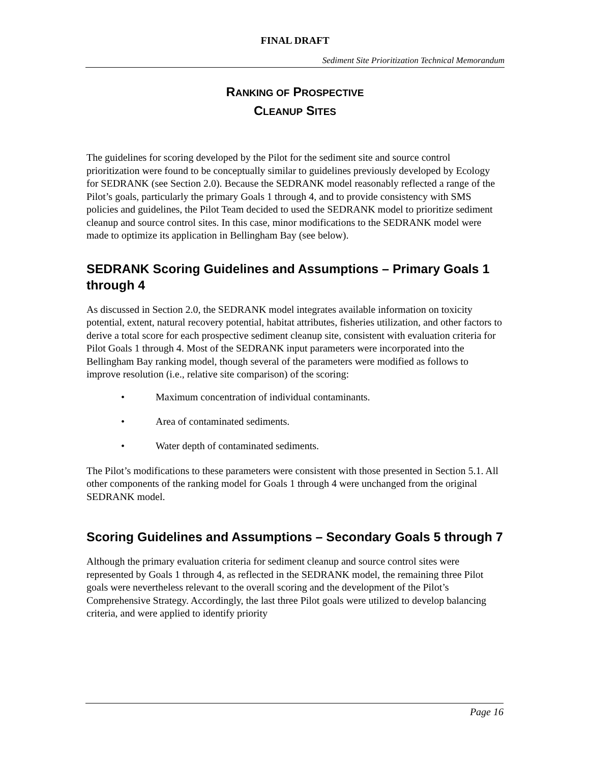FINAL DRAFT
Sediment Site Prioritization Technical Memorandum
RANKING OF PROSPECTIVE
CLEANUP SITES
The guidelines for scoring developed by the Pilot for the sediment site and source control prioritization were found to be conceptually similar to guidelines previously developed by Ecology for SEDRANK (see Section 2.0). Because the SEDRANK model reasonably reflected a range of the Pilot’s goals, particularly the primary Goals 1 through 4, and to provide consistency with SMS policies and guidelines, the Pilot Team decided to used the SEDRANK model to prioritize sediment cleanup and source control sites. In this case, minor modifications to the SEDRANK model were made to optimize its application in Bellingham Bay (see below).
SEDRANK Scoring Guidelines and Assumptions – Primary Goals 1 through 4
As discussed in Section 2.0, the SEDRANK model integrates available information on toxicity potential, extent, natural recovery potential, habitat attributes, fisheries utilization, and other factors to derive a total score for each prospective sediment cleanup site, consistent with evaluation criteria for Pilot Goals 1 through 4. Most of the SEDRANK input parameters were incorporated into the Bellingham Bay ranking model, though several of the parameters were modified as follows to improve resolution (i.e., relative site comparison) of the scoring:
• Maximum concentration of individual contaminants.
• Area of contaminated sediments.
• Water depth of contaminated sediments.
The Pilot’s modifications to these parameters were consistent with those presented in Section 5.1. All other components of the ranking model for Goals 1 through 4 were unchanged from the original SEDRANK model.
Scoring Guidelines and Assumptions – Secondary Goals 5 through 7
Although the primary evaluation criteria for sediment cleanup and source control sites were represented by Goals 1 through 4, as reflected in the SEDRANK model, the remaining three Pilot goals were nevertheless relevant to the overall scoring and the development of the Pilot’s Comprehensive Strategy. Accordingly, the last three Pilot goals were utilized to develop balancing criteria, and were applied to identify priority
Page 16